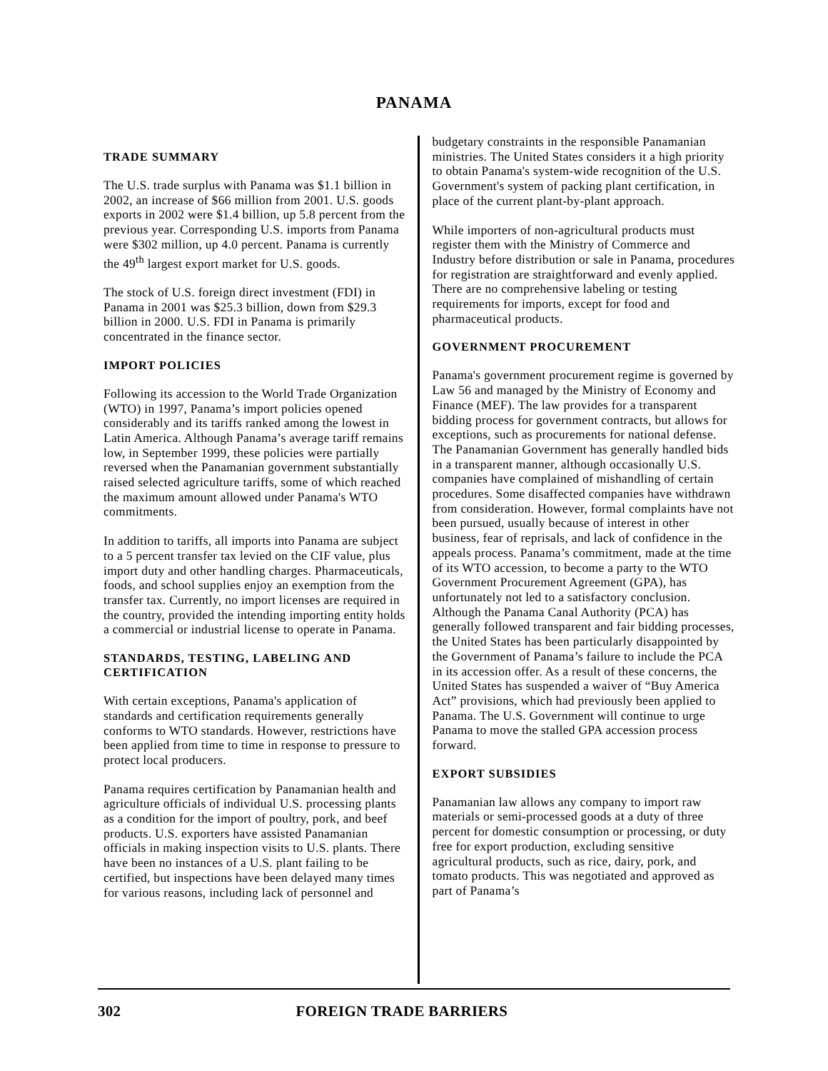PANAMA
TRADE SUMMARY
The U.S. trade surplus with Panama was $1.1 billion in 2002, an increase of $66 million from 2001. U.S. goods exports in 2002 were $1.4 billion, up 5.8 percent from the previous year. Corresponding U.S. imports from Panama were $302 million, up 4.0 percent. Panama is currently the 49<sup>th</sup> largest export market for U.S. goods.
The stock of U.S. foreign direct investment (FDI) in Panama in 2001 was $25.3 billion, down from $29.3 billion in 2000. U.S. FDI in Panama is primarily concentrated in the finance sector.
IMPORT POLICIES
Following its accession to the World Trade Organization (WTO) in 1997, Panama’s import policies opened considerably and its tariffs ranked among the lowest in Latin America. Although Panama’s average tariff remains low, in September 1999, these policies were partially reversed when the Panamanian government substantially raised selected agriculture tariffs, some of which reached the maximum amount allowed under Panama's WTO commitments.
In addition to tariffs, all imports into Panama are subject to a 5 percent transfer tax levied on the CIF value, plus import duty and other handling charges. Pharmaceuticals, foods, and school supplies enjoy an exemption from the transfer tax. Currently, no import licenses are required in the country, provided the intending importing entity holds a commercial or industrial license to operate in Panama.
STANDARDS, TESTING, LABELING AND CERTIFICATION
With certain exceptions, Panama's application of standards and certification requirements generally conforms to WTO standards. However, restrictions have been applied from time to time in response to pressure to protect local producers.
Panama requires certification by Panamanian health and agriculture officials of individual U.S. processing plants as a condition for the import of poultry, pork, and beef products. U.S. exporters have assisted Panamanian officials in making inspection visits to U.S. plants. There have been no instances of a U.S. plant failing to be certified, but inspections have been delayed many times for various reasons, including lack of personnel and
budgetary constraints in the responsible Panamanian ministries. The United States considers it a high priority to obtain Panama's system-wide recognition of the U.S. Government's system of packing plant certification, in place of the current plant-by-plant approach.
While importers of non-agricultural products must register them with the Ministry of Commerce and Industry before distribution or sale in Panama, procedures for registration are straightforward and evenly applied. There are no comprehensive labeling or testing requirements for imports, except for food and pharmaceutical products.
GOVERNMENT PROCUREMENT
Panama's government procurement regime is governed by Law 56 and managed by the Ministry of Economy and Finance (MEF). The law provides for a transparent bidding process for government contracts, but allows for exceptions, such as procurements for national defense. The Panamanian Government has generally handled bids in a transparent manner, although occasionally U.S. companies have complained of mishandling of certain procedures. Some disaffected companies have withdrawn from consideration. However, formal complaints have not been pursued, usually because of interest in other business, fear of reprisals, and lack of confidence in the appeals process. Panama’s commitment, made at the time of its WTO accession, to become a party to the WTO Government Procurement Agreement (GPA), has unfortunately not led to a satisfactory conclusion. Although the Panama Canal Authority (PCA) has generally followed transparent and fair bidding processes, the United States has been particularly disappointed by the Government of Panama’s failure to include the PCA in its accession offer. As a result of these concerns, the United States has suspended a waiver of “Buy America Act” provisions, which had previously been applied to Panama. The U.S. Government will continue to urge Panama to move the stalled GPA accession process forward.
EXPORT SUBSIDIES
Panamanian law allows any company to import raw materials or semi-processed goods at a duty of three percent for domestic consumption or processing, or duty free for export production, excluding sensitive agricultural products, such as rice, dairy, pork, and tomato products. This was negotiated and approved as part of Panama’s
302 FOREIGN TRADE BARRIERS